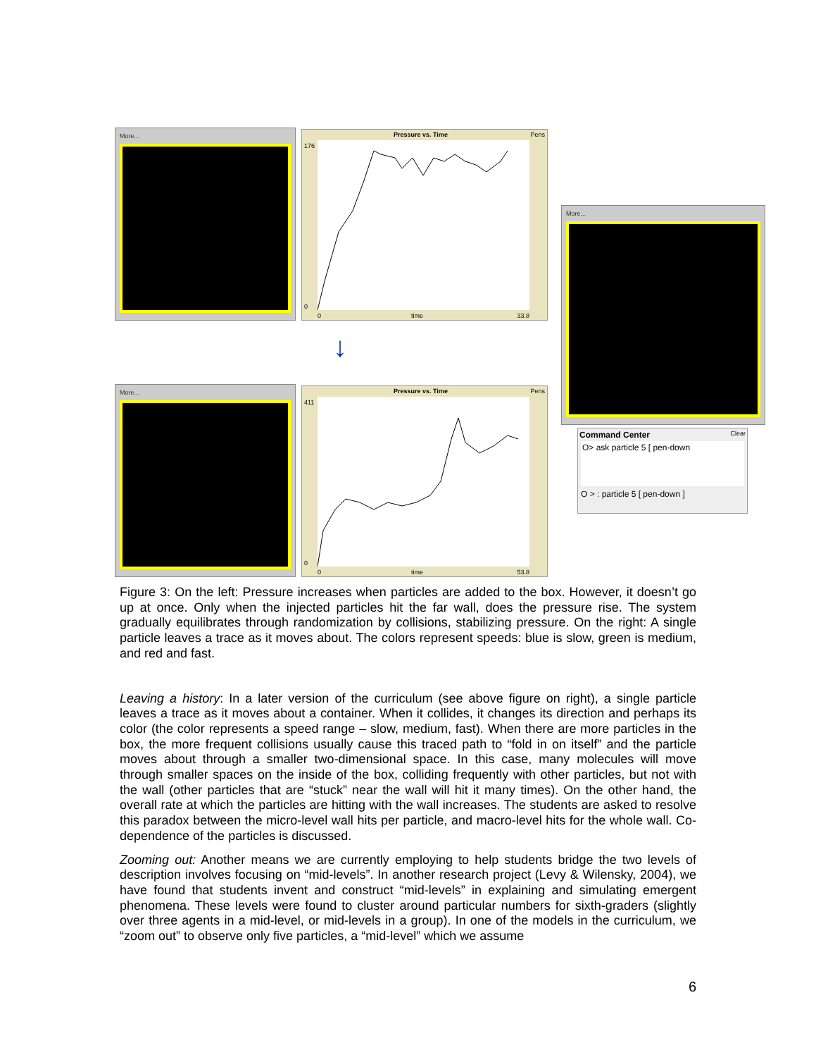More...
Pressure vs. Time Pens
176
0
0 time 33.8
↓
More...
Pressure vs. Time Pens
411
0
0 time 53.8
More...
Command Center Clear
O> ask particle 5 [ pen-down
O > : particle 5 [ pen-down ]
Figure 3: On the left: Pressure increases when particles are added to the box. However, it doesn’t go up at once. Only when the injected particles hit the far wall, does the pressure rise. The system gradually equilibrates through randomization by collisions, stabilizing pressure. On the right: A single particle leaves a trace as it moves about. The colors represent speeds: blue is slow, green is medium, and red and fast.
Leaving a history: In a later version of the curriculum (see above figure on right), a single particle leaves a trace as it moves about a container. When it collides, it changes its direction and perhaps its color (the color represents a speed range – slow, medium, fast). When there are more particles in the box, the more frequent collisions usually cause this traced path to “fold in on itself” and the particle moves about through a smaller two-dimensional space. In this case, many molecules will move through smaller spaces on the inside of the box, colliding frequently with other particles, but not with the wall (other particles that are “stuck” near the wall will hit it many times). On the other hand, the overall rate at which the particles are hitting with the wall increases. The students are asked to resolve this paradox between the micro-level wall hits per particle, and macro-level hits for the whole wall. Co-dependence of the particles is discussed.
Zooming out: Another means we are currently employing to help students bridge the two levels of description involves focusing on “mid-levels”. In another research project (Levy & Wilensky, 2004), we have found that students invent and construct “mid-levels” in explaining and simulating emergent phenomena. These levels were found to cluster around particular numbers for sixth-graders (slightly over three agents in a mid-level, or mid-levels in a group). In one of the models in the curriculum, we “zoom out” to observe only five particles, a “mid-level” which we assume
6